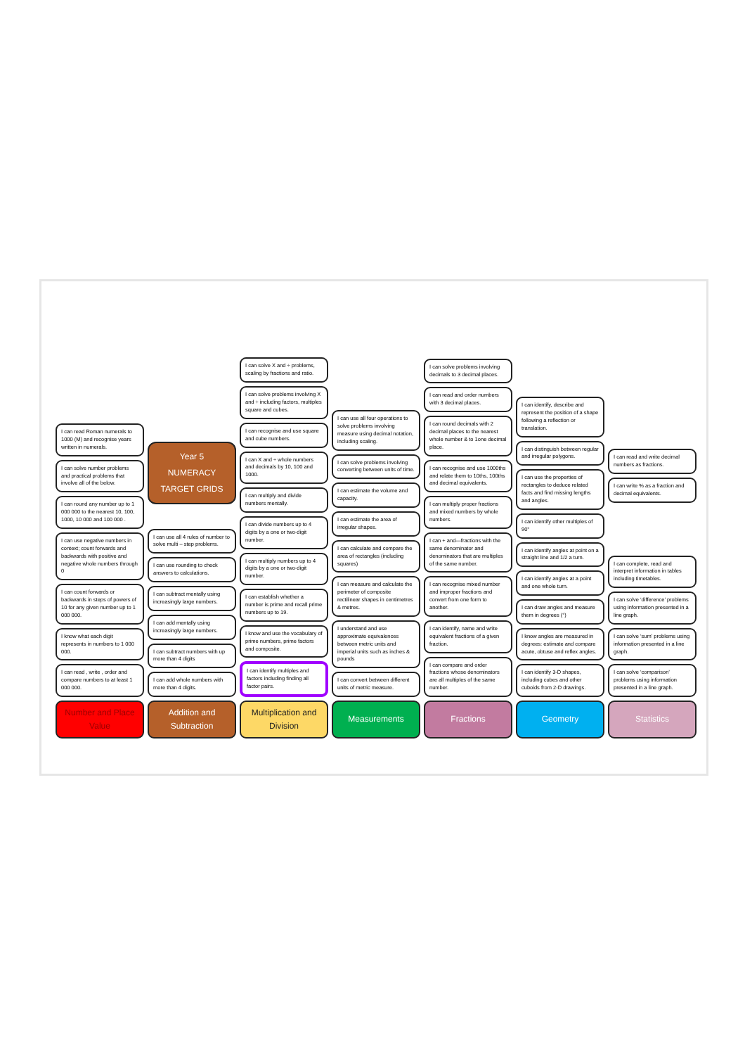I can read Roman numerals to 1000 (M) and recognise years written in numerals.
I can solve number problems and practical problems that involve all of the below.
I can round any number up to 1 000 000 to the nearest 10, 100, 1000, 10 000 and 100 000 .
I can use negative numbers in context; count forwards and backwards with positive and negative whole numbers through 0
I can count forwards or backwards in steps of powers of 10 for any given number up to 1 000 000.
I know what each digit represents in numbers to 1 000 000.
I can read , write , order and compare numbers to at least 1 000 000.
Year 5
NUMERACY
TARGET GRIDS
I can use all 4 rules of number to solve multi – step problems.
I can use rounding to check answers to calculations.
I can subtract mentally using increasingly large numbers.
I can add mentally using increasingly large numbers.
I can subtract numbers with up more than 4 digits
I can add whole numbers with more than 4 digits.
I can solve X and ÷ problems, scaling by fractions and ratio.
I can solve problems involving X and ÷ including factors, multiples square and cubes.
I can recognise and use square and cube numbers.
I can X and ÷ whole numbers and decimals by 10, 100 and 1000.
I can multiply and divide numbers mentally.
I can divide numbers up to 4 digits by a one or two-digit number.
I can multiply numbers up to 4 digits by a one or two-digit number.
I can establish whether a number is prime and recall prime numbers up to 19.
I know and use the vocabulary of prime numbers, prime factors and composite.
I can identify multiples and factors including finding all factor pairs.
I can use all four operations to solve problems involving measure using decimal notation, including scaling.
I can solve problems involving converting between units of time.
I can estimate the volume and capacity.
I can estimate the area of irregular shapes.
I can calculate and compare the area of rectangles (including squares)
I can measure and calculate the perimeter of composite rectilinear shapes in centimetres & metres.
I understand and use approximate equivalences between metric units and imperial units such as inches & pounds
I can convert between different units of metric measure.
I can solve problems involving decimals to 3 decimal places.
I can read and order numbers with 3 decimal places.
I can round decimals with 2 decimal places to the nearest whole number & to 1one decimal place.
I can recognise and use 1000ths and relate them to 10ths, 100ths and decimal equivalents.
I can multiply proper fractions and mixed numbers by whole numbers.
I can + and—fractions with the same denominator and denominators that are multiples of the same number.
I can recognise mixed number and improper fractions and convert from one form to another.
I can identify, name and write equivalent fractions of a given fraction.
I can compare and order fractions whose denominators are all multiples of the same number.
I can identify, describe and represent the position of a shape following a reflection or translation.
I can distinguish between regular and irregular polygons.
I can use the properties of rectangles to deduce related facts and find missing lengths and angles.
I can identify other multiples of 90°
I can identify angles at point on a straight line and 1/2 a turn.
I can identify angles at a point and one whole turn.
I can draw angles and measure them in degrees (°)
I know angles are measured in degrees: estimate and compare acute, obtuse and reflex angles.
I can identify 3-D shapes, including cubes and other cuboids from 2-D drawings.
I can read and write decimal numbers as fractions.
I can write % as a fraction and decimal equivalents.
I can complete, read and interpret information in tables including timetables.
I can solve ‘difference’ problems using information presented in a line graph.
I can solve ‘sum’ problems using information presented in a line graph.
I can solve ‘comparison’ problems using information presented in a line graph.
Number and Place Value
Addition and Subtraction
Multiplication and Division
Measurements Fractions Geometry Statistics